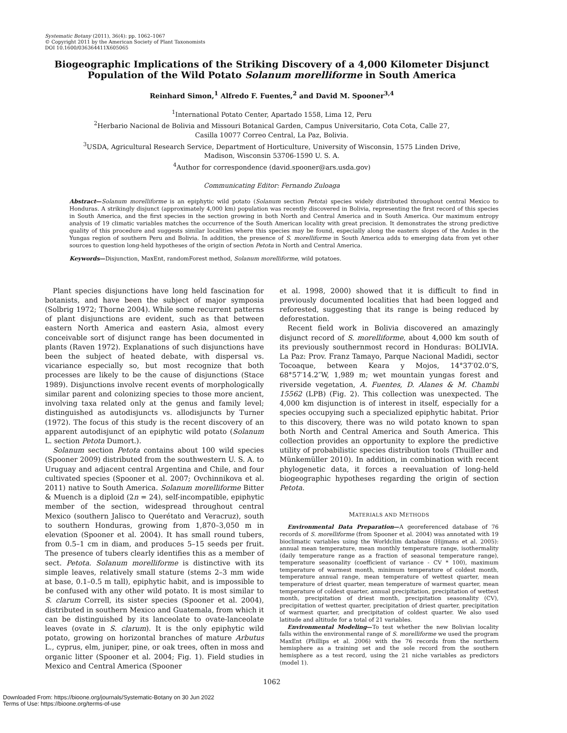Systematic Botany (2011), 36(4): pp. 1062–1067
© Copyright 2011 by the American Society of Plant Taxonomists
DOI 10.1600/036364411X605065
Biogeographic Implications of the Striking Discovery of a 4,000 Kilometer Disjunct Population of the Wild Potato Solanum morelliforme in South America
Reinhard Simon,<sup>1</sup> Alfredo F. Fuentes,<sup>2</sup> and David M. Spooner<sup>3,4</sup>
<sup>1</sup> International Potato Center, Apartado 1558, Lima 12, Peru
<sup>2</sup> Herbario Nacional de Bolivia and Missouri Botanical Garden, Campus Universitario, Cota Cota, Calle 27,
Casilla 10077 Correo Central, La Paz, Bolivia.
<sup>3</sup> USDA, Agricultural Research Service, Department of Horticulture, University of Wisconsin, 1575 Linden Drive,
Madison, Wisconsin 53706-1590 U. S. A.
<sup>4</sup> Author for correspondence (david.spooner@ars.usda.gov)
Communicating Editor: Fernando Zuloaga
Abstract—Solanum morelliforme is an epiphytic wild potato (Solanum section Petota) species widely distributed throughout central Mexico to Honduras. A strikingly disjunct (approximately 4,000 km) population was recently discovered in Bolivia, representing the first record of this species in South America, and the first species in the section growing in both North and Central America and in South America. Our maximum entropy analysis of 19 climatic variables matches the occurrence of the South American locality with great precision. It demonstrates the strong predictive quality of this procedure and suggests similar localities where this species may be found, especially along the eastern slopes of the Andes in the Yungas region of southern Peru and Bolivia. In addition, the presence of S. morelliforme in South America adds to emerging data from yet other sources to question long-held hypotheses of the origin of section Petota in North and Central America.
Keywords—Disjunction, MaxEnt, randomForest method, Solanum morelliforme, wild potatoes.
Plant species disjunctions have long held fascination for botanists, and have been the subject of major symposia (Solbrig 1972; Thorne 2004). While some recurrent patterns of plant disjunctions are evident, such as that between eastern North America and eastern Asia, almost every conceivable sort of disjunct range has been documented in plants (Raven 1972). Explanations of such disjunctions have been the subject of heated debate, with dispersal vs. vicariance especially so, but most recognize that both processes are likely to be the cause of disjunctions (Stace 1989). Disjunctions involve recent events of morphologically similar parent and colonizing species to those more ancient, involving taxa related only at the genus and family level; distinguished as autodisjuncts vs. allodisjuncts by Turner (1972). The focus of this study is the recent discovery of an apparent autodisjunct of an epiphytic wild potato (Solanum L. section Petota Dumort.).
Solanum section Petota contains about 100 wild species (Spooner 2009) distributed from the southwestern U. S. A. to Uruguay and adjacent central Argentina and Chile, and four cultivated species (Spooner et al. 2007; Ovchinnikova et al. 2011) native to South America. Solanum morelliforme Bitter & Muench is a diploid (2n = 24), self-incompatible, epiphytic member of the section, widespread throughout central Mexico (southern Jalisco to Querétato and Veracruz), south to southern Honduras, growing from 1,870–3,050 m in elevation (Spooner et al. 2004). It has small round tubers, from 0.5–1 cm in diam, and produces 5–15 seeds per fruit. The presence of tubers clearly identifies this as a member of sect. Petota. Solanum morelliforme is distinctive with its simple leaves, relatively small stature (stems 2–3 mm wide at base, 0.1–0.5 m tall), epiphytic habit, and is impossible to be confused with any other wild potato. It is most similar to S. clarum Correll, its sister species (Spooner et al. 2004), distributed in southern Mexico and Guatemala, from which it can be distinguished by its lanceolate to ovate-lanceolate leaves (ovate in S. clarum). It is the only epiphytic wild potato, growing on horizontal branches of mature Arbutus L., cyprus, elm, juniper, pine, or oak trees, often in moss and organic litter (Spooner et al. 2004; Fig. 1). Field studies in Mexico and Central America (Spooner
et al. 1998, 2000) showed that it is difficult to find in previously documented localities that had been logged and reforested, suggesting that its range is being reduced by deforestation.
Recent field work in Bolivia discovered an amazingly disjunct record of S. morelliforme, about 4,000 km south of its previously southernmost record in Honduras: BOLIVIA. La Paz: Prov. Franz Tamayo, Parque Nacional Madidi, sector Tocoaque, between Keara y Mojos, 14°37′02.0″S, 68°57′14.2″W, 1,989 m; wet mountain yungas forest and riverside vegetation, A. Fuentes, D. Alanes & M. Chambi 15562 (LPB) (Fig. 2). This collection was unexpected. The 4,000 km disjunction is of interest in itself, especially for a species occupying such a specialized epiphytic habitat. Prior to this discovery, there was no wild potato known to span both North and Central America and South America. This collection provides an opportunity to explore the predictive utility of probabilistic species distribution tools (Thuiller and Münkemüller 2010). In addition, in combination with recent phylogenetic data, it forces a reevaluation of long-held biogeographic hypotheses regarding the origin of section Petota.
MATERIALS AND METHODS
Environmental Data Preparation—A georeferenced database of 76 records of S. morelliforme (from Spooner et al. 2004) was annotated with 19 bioclimatic variables using the Worldclim database (Hijmans et al. 2005): annual mean temperature, mean monthly temperature range, isothermality (daily temperature range as a fraction of seasonal temperature range), temperature seasonality (coefficient of variance - CV * 100), maximum temperature of warmest month, minimum temperature of coldest month, temperature annual range, mean temperature of wettest quarter, mean temperature of driest quarter, mean temperature of warmest quarter, mean temperature of coldest quarter, annual precipitation, precipitation of wettest month, precipitation of driest month, precipitation seasonality (CV), precipitation of wettest quarter, precipitation of driest quarter, precipitation of warmest quarter, and precipitation of coldest quarter. We also used latitude and altitude for a total of 21 variables.
Environmental Modeling—To test whether the new Bolivian locality falls within the environmental range of S. morelliforme we used the program MaxEnt (Phillips et al. 2006) with the 76 records from the northern hemisphere as a training set and the sole record from the southern hemisphere as a test record, using the 21 niche variables as predictors (model 1).
1062
Downloaded From: https://bioone.org/journals/Systematic-Botany on 30 Jun 2022
Terms of Use: https://bioone.org/terms-of-use